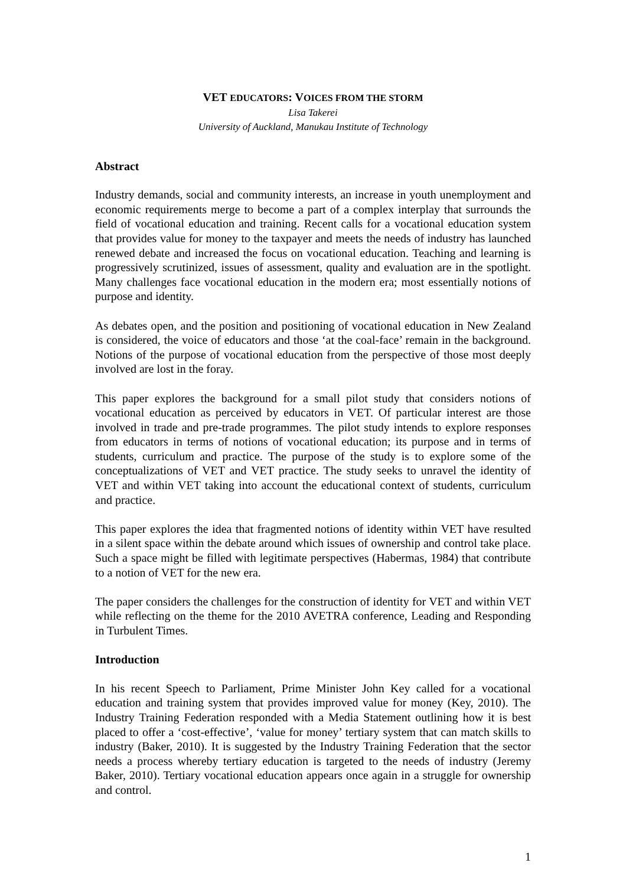VET EDUCATORS: VOICES FROM THE STORM
Lisa Takerei
University of Auckland, Manukau Institute of Technology
Abstract
Industry demands, social and community interests, an increase in youth unemployment and economic requirements merge to become a part of a complex interplay that surrounds the field of vocational education and training. Recent calls for a vocational education system that provides value for money to the taxpayer and meets the needs of industry has launched renewed debate and increased the focus on vocational education. Teaching and learning is progressively scrutinized, issues of assessment, quality and evaluation are in the spotlight. Many challenges face vocational education in the modern era; most essentially notions of purpose and identity.
As debates open, and the position and positioning of vocational education in New Zealand is considered, the voice of educators and those ‘at the coal-face’ remain in the background. Notions of the purpose of vocational education from the perspective of those most deeply involved are lost in the foray.
This paper explores the background for a small pilot study that considers notions of vocational education as perceived by educators in VET. Of particular interest are those involved in trade and pre-trade programmes. The pilot study intends to explore responses from educators in terms of notions of vocational education; its purpose and in terms of students, curriculum and practice. The purpose of the study is to explore some of the conceptualizations of VET and VET practice. The study seeks to unravel the identity of VET and within VET taking into account the educational context of students, curriculum and practice.
This paper explores the idea that fragmented notions of identity within VET have resulted in a silent space within the debate around which issues of ownership and control take place. Such a space might be filled with legitimate perspectives (Habermas, 1984) that contribute to a notion of VET for the new era.
The paper considers the challenges for the construction of identity for VET and within VET while reflecting on the theme for the 2010 AVETRA conference, Leading and Responding in Turbulent Times.
Introduction
In his recent Speech to Parliament, Prime Minister John Key called for a vocational education and training system that provides improved value for money (Key, 2010). The Industry Training Federation responded with a Media Statement outlining how it is best placed to offer a ‘cost-effective’, ‘value for money’ tertiary system that can match skills to industry (Baker, 2010). It is suggested by the Industry Training Federation that the sector needs a process whereby tertiary education is targeted to the needs of industry (Jeremy Baker, 2010). Tertiary vocational education appears once again in a struggle for ownership and control.
1